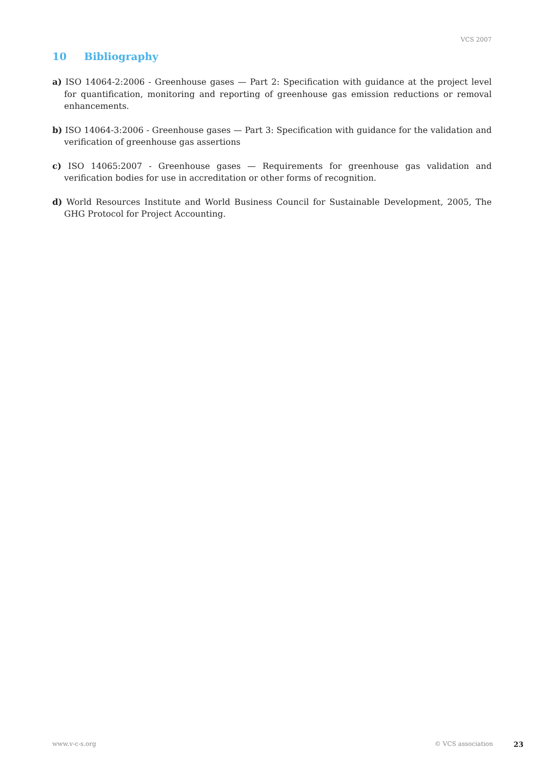VCS 2007
10 Bibliography
a) ISO 14064-2:2006 - Greenhouse gases — Part 2: Specification with guidance at the project level for quantification, monitoring and reporting of greenhouse gas emission reductions or removal enhancements.
b) ISO 14064-3:2006 - Greenhouse gases — Part 3: Specification with guidance for the validation and verification of greenhouse gas assertions
c) ISO 14065:2007 - Greenhouse gases — Requirements for greenhouse gas validation and verification bodies for use in accreditation or other forms of recognition.
d) World Resources Institute and World Business Council for Sustainable Development, 2005, The GHG Protocol for Project Accounting.
www.v-c-s.org © VCS association 23